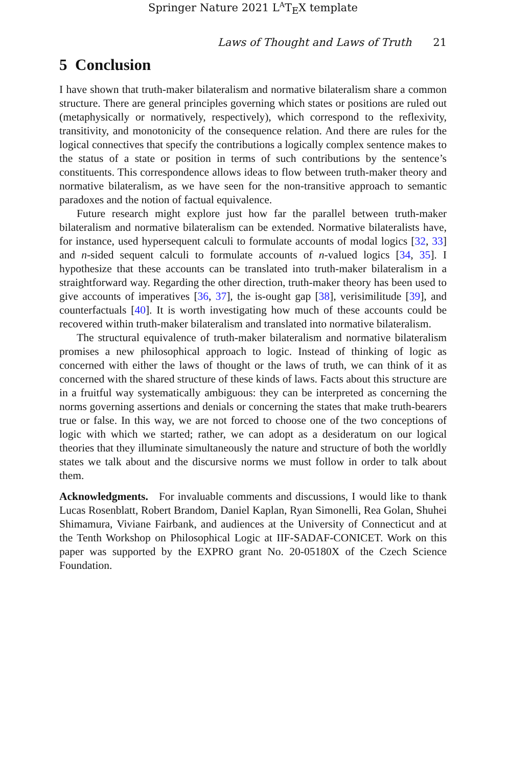Springer Nature 2021 L<sup>A</sup>T<sub>E</sub>X template
Laws of Thought and Laws of Truth 21
5 Conclusion
I have shown that truth-maker bilateralism and normative bilateralism share a common structure. There are general principles governing which states or positions are ruled out (metaphysically or normatively, respectively), which correspond to the reflexivity, transitivity, and monotonicity of the consequence relation. And there are rules for the logical connectives that specify the contributions a logically complex sentence makes to the status of a state or position in terms of such contributions by the sentence’s constituents. This correspondence allows ideas to flow between truth-maker theory and normative bilateralism, as we have seen for the non-transitive approach to semantic paradoxes and the notion of factual equivalence.
Future research might explore just how far the parallel between truth-maker bilateralism and normative bilateralism can be extended. Normative bilateralists have, for instance, used hypersequent calculi to formulate accounts of modal logics [32, 33] and n-sided sequent calculi to formulate accounts of n-valued logics [34, 35]. I hypothesize that these accounts can be translated into truth-maker bilateralism in a straightforward way. Regarding the other direction, truth-maker theory has been used to give accounts of imperatives [36, 37], the is-ought gap [38], verisimilitude [39], and counterfactuals [40]. It is worth investigating how much of these accounts could be recovered within truth-maker bilateralism and translated into normative bilateralism.
The structural equivalence of truth-maker bilateralism and normative bilateralism promises a new philosophical approach to logic. Instead of thinking of logic as concerned with either the laws of thought or the laws of truth, we can think of it as concerned with the shared structure of these kinds of laws. Facts about this structure are in a fruitful way systematically ambiguous: they can be interpreted as concerning the norms governing assertions and denials or concerning the states that make truth-bearers true or false. In this way, we are not forced to choose one of the two conceptions of logic with which we started; rather, we can adopt as a desideratum on our logical theories that they illuminate simultaneously the nature and structure of both the worldly states we talk about and the discursive norms we must follow in order to talk about them.
Acknowledgments. For invaluable comments and discussions, I would like to thank Lucas Rosenblatt, Robert Brandom, Daniel Kaplan, Ryan Simonelli, Rea Golan, Shuhei Shimamura, Viviane Fairbank, and audiences at the University of Connecticut and at the Tenth Workshop on Philosophical Logic at IIF-SADAF-CONICET. Work on this paper was supported by the EXPRO grant No. 20-05180X of the Czech Science Foundation.